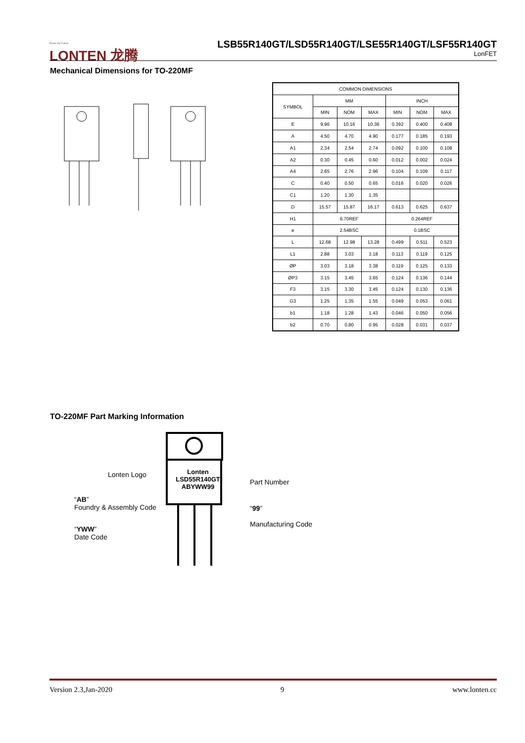Power the Future
LONTEN 龙腾
LSB55R140GT/LSD55R140GT/LSE55R140GT/LSF55R140GT
LonFET
Mechanical Dimensions for TO-220MF
| COMMON DIMENSIONS | | | | | | |
| SYMBOL | MM | | | INCH | | |
| | MIN | NOM | MAX | MIN | NOM | MAX |
| E | 9.96 | 10.16 | 10.36 | 0.392 | 0.400 | 0.408 |
| A | 4.50 | 4.70 | 4.90 | 0.177 | 0.185 | 0.193 |
| A1 | 2.34 | 2.54 | 2.74 | 0.092 | 0.100 | 0.108 |
| A2 | 0.30 | 0.45 | 0.60 | 0.012 | 0.002 | 0.024 |
| A4 | 2.65 | 2.76 | 2.96 | 0.104 | 0.109 | 0.117 |
| C | 0.40 | 0.50 | 0.65 | 0.016 | 0.020 | 0.026 |
| C1 | 1.20 | 1.30 | 1.35 | | | |
| D | 15.57 | 15.87 | 16.17 | 0.613 | 0.625 | 0.637 |
| H1 | 6.70REF | | | 0.264REF | | |
| e | 2.54BSC | | | 0.1BSC | | |
| L | 12.68 | 12.98 | 13.28 | 0.499 | 0.511 | 0.523 |
| L1 | 2.88 | 3.03 | 3.18 | 0.113 | 0.119 | 0.125 |
| ØP | 3.03 | 3.18 | 3.38 | 0.119 | 0.125 | 0.133 |
| ØP3 | 3.15 | 3.45 | 3.65 | 0.124 | 0.136 | 0.144 |
| F3 | 3.15 | 3.30 | 3.45 | 0.124 | 0.130 | 0.136 |
| G3 | 1.25 | 1.35 | 1.55 | 0.049 | 0.053 | 0.061 |
| b1 | 1.18 | 1.28 | 1.43 | 0.046 | 0.050 | 0.056 |
| b2 | 0.70 | 0.80 | 0.95 | 0.028 | 0.031 | 0.037 |
TO-220MF Part Marking Information
Lonten
LSD55R140GT
ABYWW99
Lonten Logo
Part Number
“AB”
Foundry & Assembly Code
“99”
Manufacturing Code
“YWW”
Date Code
Version 2.3,Jan-2020 9 www.lonten.cc